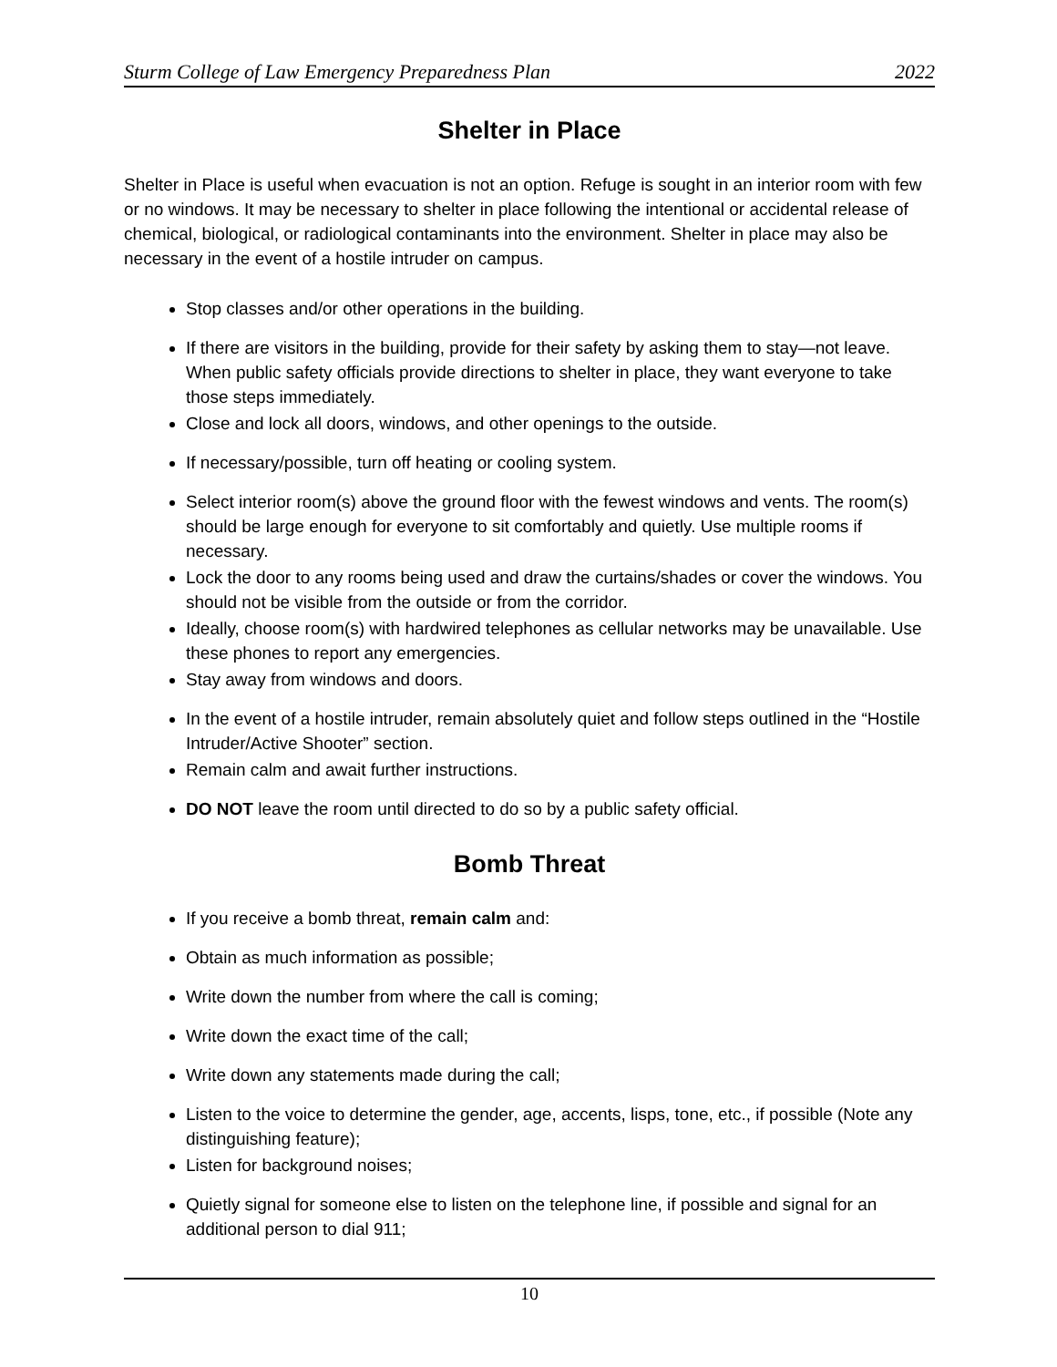Sturm College of Law Emergency Preparedness Plan 2022
Shelter in Place
Shelter in Place is useful when evacuation is not an option. Refuge is sought in an interior room with few or no windows. It may be necessary to shelter in place following the intentional or accidental release of chemical, biological, or radiological contaminants into the environment. Shelter in place may also be necessary in the event of a hostile intruder on campus.
Stop classes and/or other operations in the building.
If there are visitors in the building, provide for their safety by asking them to stay—not leave. When public safety officials provide directions to shelter in place, they want everyone to take those steps immediately.
Close and lock all doors, windows, and other openings to the outside.
If necessary/possible, turn off heating or cooling system.
Select interior room(s) above the ground floor with the fewest windows and vents. The room(s) should be large enough for everyone to sit comfortably and quietly. Use multiple rooms if necessary.
Lock the door to any rooms being used and draw the curtains/shades or cover the windows. You should not be visible from the outside or from the corridor.
Ideally, choose room(s) with hardwired telephones as cellular networks may be unavailable. Use these phones to report any emergencies.
Stay away from windows and doors.
In the event of a hostile intruder, remain absolutely quiet and follow steps outlined in the “Hostile Intruder/Active Shooter” section.
Remain calm and await further instructions.
DO NOT leave the room until directed to do so by a public safety official.
Bomb Threat
If you receive a bomb threat, remain calm and:
Obtain as much information as possible;
Write down the number from where the call is coming;
Write down the exact time of the call;
Write down any statements made during the call;
Listen to the voice to determine the gender, age, accents, lisps, tone, etc., if possible (Note any distinguishing feature);
Listen for background noises;
Quietly signal for someone else to listen on the telephone line, if possible and signal for an additional person to dial 911;
10